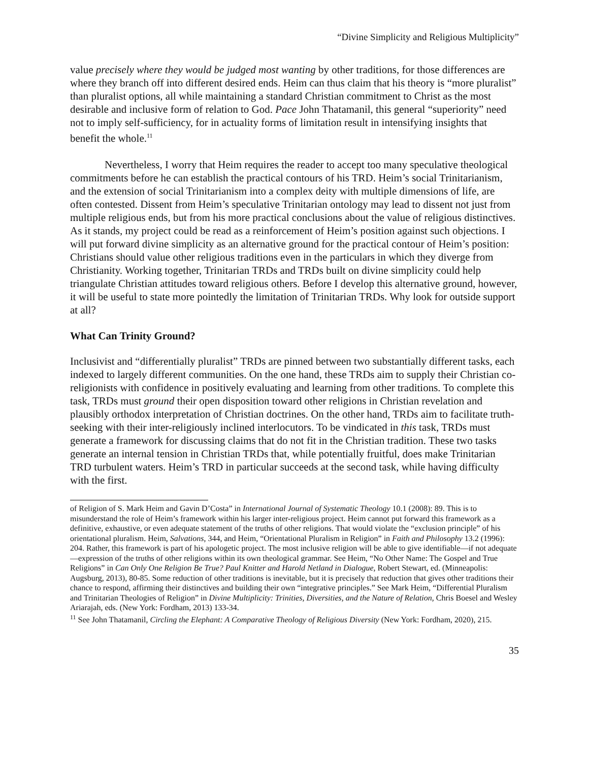“Divine Simplicity and Religious Multiplicity”
value precisely where they would be judged most wanting by other traditions, for those differences are where they branch off into different desired ends. Heim can thus claim that his theory is “more pluralist” than pluralist options, all while maintaining a standard Christian commitment to Christ as the most desirable and inclusive form of relation to God. Pace John Thatamanil, this general “superiority” need not to imply self-sufficiency, for in actuality forms of limitation result in intensifying insights that benefit the whole.<sup>11</sup>
Nevertheless, I worry that Heim requires the reader to accept too many speculative theological commitments before he can establish the practical contours of his TRD. Heim’s social Trinitarianism, and the extension of social Trinitarianism into a complex deity with multiple dimensions of life, are often contested. Dissent from Heim’s speculative Trinitarian ontology may lead to dissent not just from multiple religious ends, but from his more practical conclusions about the value of religious distinctives. As it stands, my project could be read as a reinforcement of Heim’s position against such objections. I will put forward divine simplicity as an alternative ground for the practical contour of Heim’s position: Christians should value other religious traditions even in the particulars in which they diverge from Christianity. Working together, Trinitarian TRDs and TRDs built on divine simplicity could help triangulate Christian attitudes toward religious others. Before I develop this alternative ground, however, it will be useful to state more pointedly the limitation of Trinitarian TRDs. Why look for outside support at all?
What Can Trinity Ground?
Inclusivist and “differentially pluralist” TRDs are pinned between two substantially different tasks, each indexed to largely different communities. On the one hand, these TRDs aim to supply their Christian co-religionists with confidence in positively evaluating and learning from other traditions. To complete this task, TRDs must ground their open disposition toward other religions in Christian revelation and plausibly orthodox interpretation of Christian doctrines. On the other hand, TRDs aim to facilitate truth-seeking with their inter-religiously inclined interlocutors. To be vindicated in this task, TRDs must generate a framework for discussing claims that do not fit in the Christian tradition. These two tasks generate an internal tension in Christian TRDs that, while potentially fruitful, does make Trinitarian TRD turbulent waters. Heim’s TRD in particular succeeds at the second task, while having difficulty with the first.
of Religion of S. Mark Heim and Gavin D’Costa” in International Journal of Systematic Theology 10.1 (2008): 89. This is to misunderstand the role of Heim’s framework within his larger inter-religious project. Heim cannot put forward this framework as a definitive, exhaustive, or even adequate statement of the truths of other religions. That would violate the “exclusion principle” of his orientational pluralism. Heim, Salvations, 344, and Heim, “Orientational Pluralism in Religion” in Faith and Philosophy 13.2 (1996): 204. Rather, this framework is part of his apologetic project. The most inclusive religion will be able to give identifiable—if not adequate—expression of the truths of other religions within its own theological grammar. See Heim, “No Other Name: The Gospel and True Religions” in Can Only One Religion Be True? Paul Knitter and Harold Netland in Dialogue, Robert Stewart, ed. (Minneapolis: Augsburg, 2013), 80-85. Some reduction of other traditions is inevitable, but it is precisely that reduction that gives other traditions their chance to respond, affirming their distinctives and building their own “integrative principles.” See Mark Heim, “Differential Pluralism and Trinitarian Theologies of Religion” in Divine Multiplicity: Trinities, Diversities, and the Nature of Relation, Chris Boesel and Wesley Ariarajah, eds. (New York: Fordham, 2013) 133-34.
<sup>11</sup> See John Thatamanil, Circling the Elephant: A Comparative Theology of Religious Diversity (New York: Fordham, 2020), 215.
35